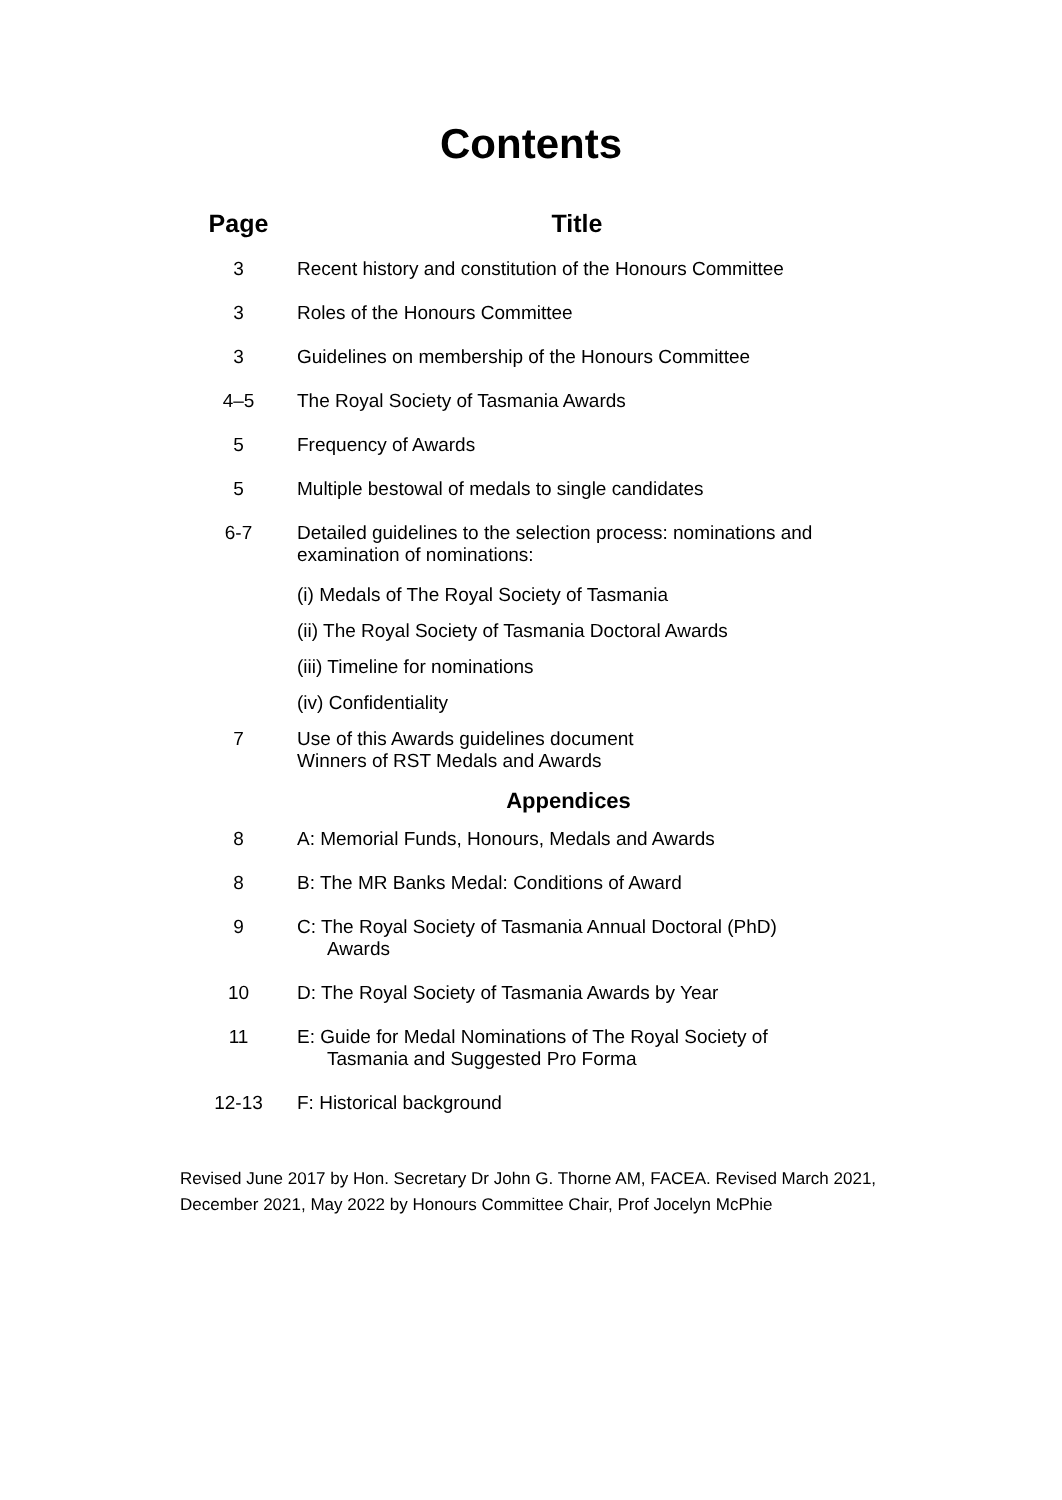Contents
| Page | Title |
| --- | --- |
| 3 | Recent history and constitution of the Honours Committee |
| 3 | Roles of the Honours Committee |
| 3 | Guidelines on membership of the Honours Committee |
| 4–5 | The Royal Society of Tasmania Awards |
| 5 | Frequency of Awards |
| 5 | Multiple bestowal of medals to single candidates |
| 6-7 | Detailed guidelines to the selection process: nominations and examination of nominations: |
| | (i) Medals of The Royal Society of Tasmania |
| | (ii) The Royal Society of Tasmania Doctoral Awards |
| | (iii) Timeline for nominations |
| | (iv) Confidentiality |
| 7 | Use of this Awards guidelines document Winners of RST Medals and Awards |
| Appendices | |
| 8 | A: Memorial Funds, Honours, Medals and Awards |
| 8 | B: The MR Banks Medal: Conditions of Award |
| 9 | C: The Royal Society of Tasmania Annual Doctoral (PhD) Awards |
| 10 | D: The Royal Society of Tasmania Awards by Year |
| 11 | E: Guide for Medal Nominations of The Royal Society of Tasmania and Suggested Pro Forma |
| 12-13 | F: Historical background |
Revised June 2017 by Hon. Secretary Dr John G. Thorne AM, FACEA. Revised March 2021, December 2021, May 2022 by Honours Committee Chair, Prof Jocelyn McPhie